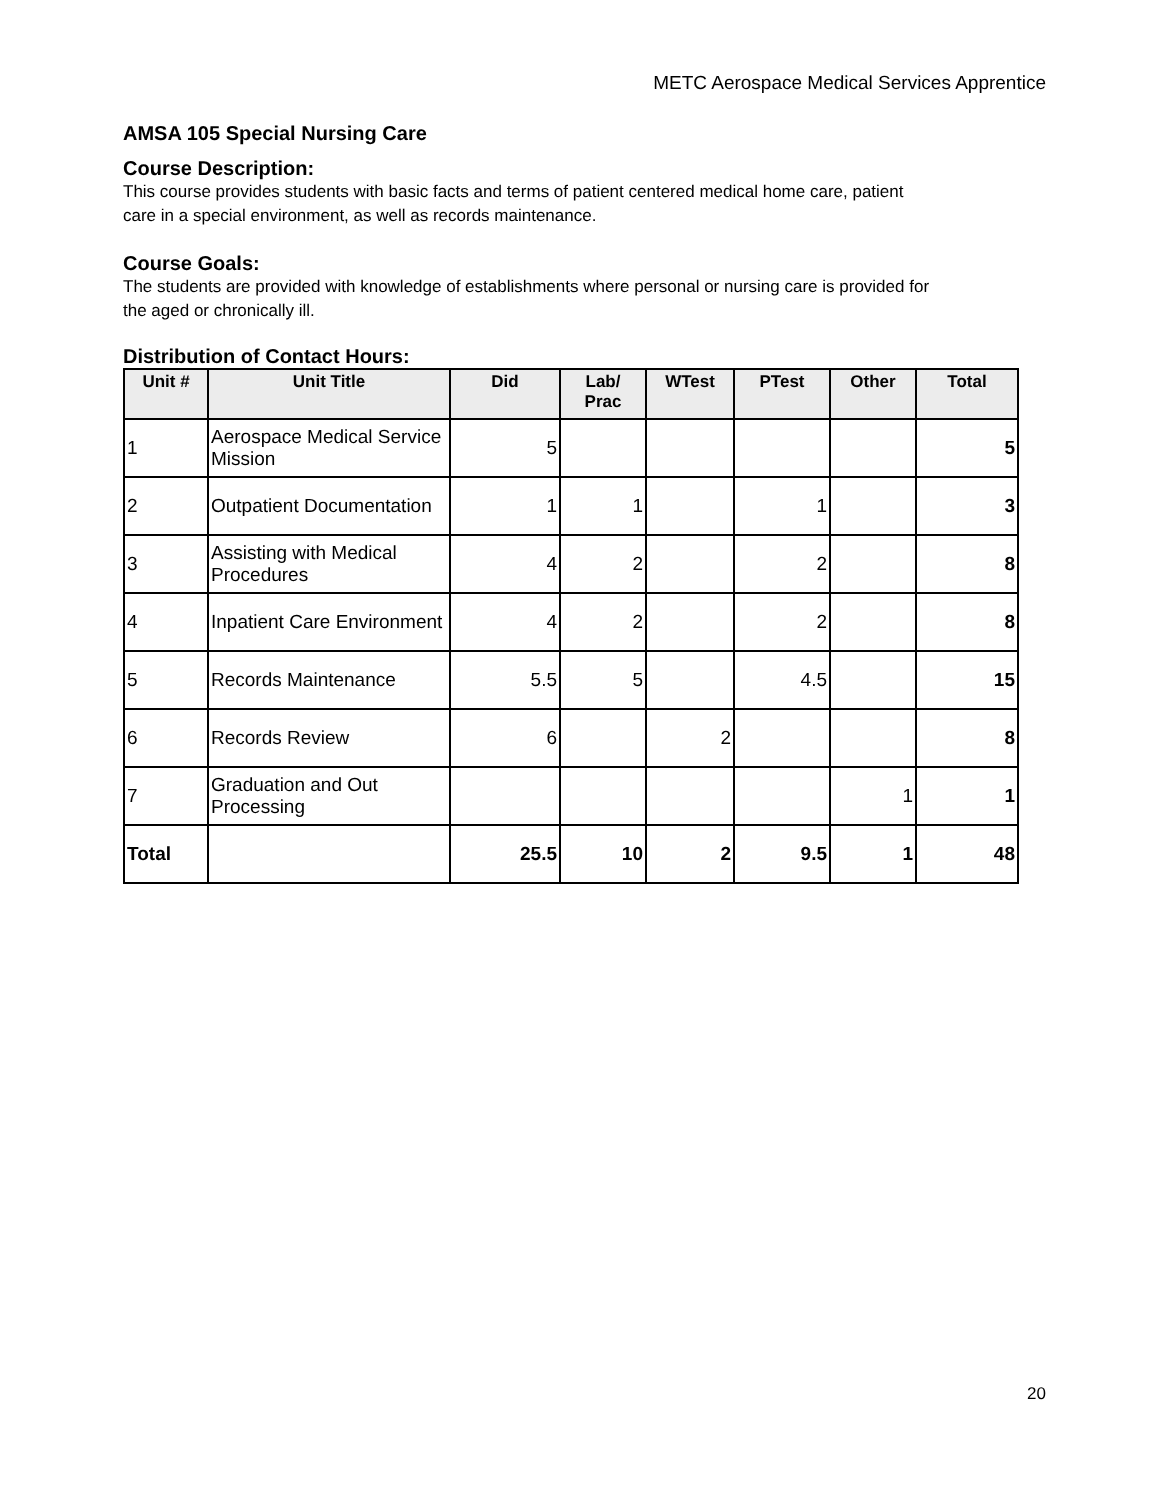METC Aerospace Medical Services Apprentice
AMSA 105 Special Nursing Care
Course Description:
This course provides students with basic facts and terms of patient centered medical home care, patient care in a special environment, as well as records maintenance.
Course Goals:
The students are provided with knowledge of establishments where personal or nursing care is provided for the aged or chronically ill.
Distribution of Contact Hours:
| Unit # | Unit Title | Did | Lab/ Prac | WTest | PTest | Other | Total |
| --- | --- | --- | --- | --- | --- | --- | --- |
| 1 | Aerospace Medical Service Mission | 5 | | | | | 5 |
| 2 | Outpatient Documentation | 1 | 1 | | 1 | | 3 |
| 3 | Assisting with Medical Procedures | 4 | 2 | | 2 | | 8 |
| 4 | Inpatient Care Environment | 4 | 2 | | 2 | | 8 |
| 5 | Records Maintenance | 5.5 | 5 | | 4.5 | | 15 |
| 6 | Records Review | 6 | | 2 | | | 8 |
| 7 | Graduation and Out Processing | | | | | 1 | 1 |
| Total | | 25.5 | 10 | 2 | 9.5 | 1 | 48 |
20